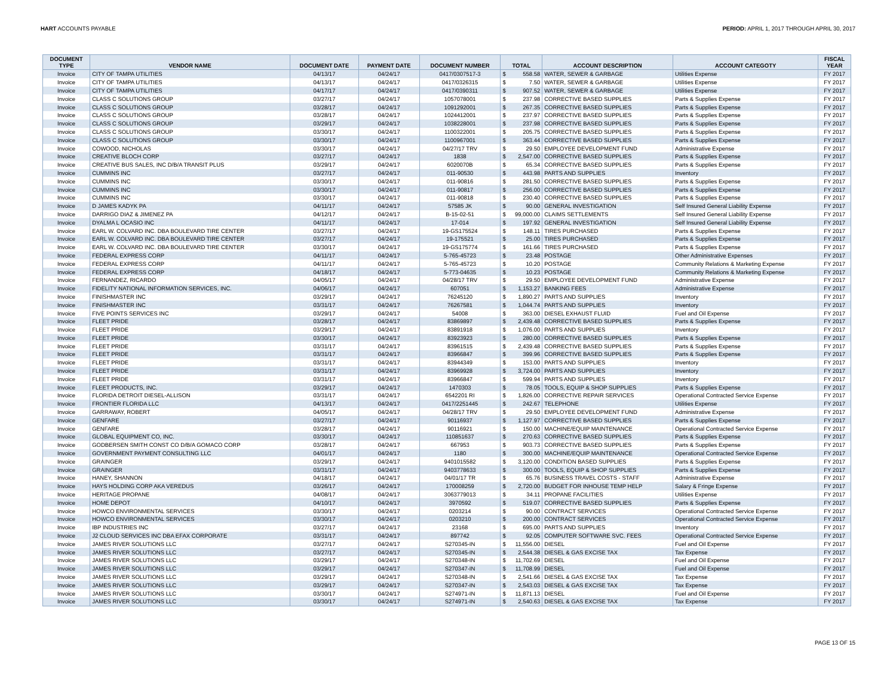HART ACCOUNTS PAYABLE PERIOD: APRIL 1, 2017 THROUGH APRIL 30, 2017
| DOCUMENT TYPE | VENDOR NAME | DOCUMENT DATE | PAYMENT DATE | DOCUMENT NUMBER | TOTAL | ACCOUNT DESCRIPTION | ACCOUNT CATEGOTY | FISCAL YEAR |
| --- | --- | --- | --- | --- | --- | --- | --- | --- |
| Invoice | CITY OF TAMPA UTILITIES | 04/13/17 | 04/24/17 | 0417/0307517-3 | $ 558.58 | WATER, SEWER & GARBAGE | Utilities Expense | FY 2017 |
| Invoice | CITY OF TAMPA UTILITIES | 04/13/17 | 04/24/17 | 0417/0326315 | $ 7.50 | WATER, SEWER & GARBAGE | Utilities Expense | FY 2017 |
| Invoice | CITY OF TAMPA UTILITIES | 04/17/17 | 04/24/17 | 0417/0390311 | $ 907.52 | WATER, SEWER & GARBAGE | Utilities Expense | FY 2017 |
| Invoice | CLASS C SOLUTIONS GROUP | 03/27/17 | 04/24/17 | 1057078001 | $ 237.98 | CORRECTIVE BASED SUPPLIES | Parts & Supplies Expense | FY 2017 |
| Invoice | CLASS C SOLUTIONS GROUP | 03/28/17 | 04/24/17 | 1091292001 | $ 267.35 | CORRECTIVE BASED SUPPLIES | Parts & Supplies Expense | FY 2017 |
| Invoice | CLASS C SOLUTIONS GROUP | 03/28/17 | 04/24/17 | 1024412001 | $ 237.97 | CORRECTIVE BASED SUPPLIES | Parts & Supplies Expense | FY 2017 |
| Invoice | CLASS C SOLUTIONS GROUP | 03/29/17 | 04/24/17 | 1038228001 | $ 237.98 | CORRECTIVE BASED SUPPLIES | Parts & Supplies Expense | FY 2017 |
| Invoice | CLASS C SOLUTIONS GROUP | 03/30/17 | 04/24/17 | 1100322001 | $ 205.75 | CORRECTIVE BASED SUPPLIES | Parts & Supplies Expense | FY 2017 |
| Invoice | CLASS C SOLUTIONS GROUP | 03/30/17 | 04/24/17 | 1100967001 | $ 363.44 | CORRECTIVE BASED SUPPLIES | Parts & Supplies Expense | FY 2017 |
| Invoice | COWOOD, NICHOLAS | 03/30/17 | 04/24/17 | 04/27/17 TRV | $ 29.50 | EMPLOYEE DEVELOPMENT FUND | Administrative Expense | FY 2017 |
| Invoice | CREATIVE BLOCH CORP | 03/27/17 | 04/24/17 | 1838 | $ 2,547.00 | CORRECTIVE BASED SUPPLIES | Parts & Supplies Expense | FY 2017 |
| Invoice | CREATIVE BUS SALES, INC D/B/A TRANSIT PLUS | 03/29/17 | 04/24/17 | 6020070B | $ 65.34 | CORRECTIVE BASED SUPPLIES | Parts & Supplies Expense | FY 2017 |
| Invoice | CUMMINS INC | 03/27/17 | 04/24/17 | 011-90530 | $ 443.98 | PARTS AND SUPPLIES | Inventory | FY 2017 |
| Invoice | CUMMINS INC | 03/30/17 | 04/24/17 | 011-90816 | $ 281.50 | CORRECTIVE BASED SUPPLIES | Parts & Supplies Expense | FY 2017 |
| Invoice | CUMMINS INC | 03/30/17 | 04/24/17 | 011-90817 | $ 256.00 | CORRECTIVE BASED SUPPLIES | Parts & Supplies Expense | FY 2017 |
| Invoice | CUMMINS INC | 03/30/17 | 04/24/17 | 011-90818 | $ 230.40 | CORRECTIVE BASED SUPPLIES | Parts & Supplies Expense | FY 2017 |
| Invoice | D JAMES KADYK PA | 04/11/17 | 04/24/17 | 57585 JK | $ 90.00 | GENERAL INVESTIGATION | Self Insured General Liability Expense | FY 2017 |
| Invoice | DARRIGO DIAZ & JIMENEZ PA | 04/12/17 | 04/24/17 | B-15-02-51 | $ 99,000.00 | CLAIMS SETTLEMENTS | Self Insured General Liability Expense | FY 2017 |
| Invoice | DYALMA L OCASIO INC | 04/11/17 | 04/24/17 | 17-014 | $ 197.92 | GENERAL INVESTIGATION | Self Insured General Liability Expense | FY 2017 |
| Invoice | EARL W. COLVARD INC. DBA BOULEVARD TIRE CENTER | 03/27/17 | 04/24/17 | 19-GS175524 | $ 148.11 | TIRES PURCHASED | Parts & Supplies Expense | FY 2017 |
| Invoice | EARL W. COLVARD INC. DBA BOULEVARD TIRE CENTER | 03/27/17 | 04/24/17 | 19-175521 | $ 25.00 | TIRES PURCHASED | Parts & Supplies Expense | FY 2017 |
| Invoice | EARL W. COLVARD INC. DBA BOULEVARD TIRE CENTER | 03/30/17 | 04/24/17 | 19-GS175774 | $ 161.66 | TIRES PURCHASED | Parts & Supplies Expense | FY 2017 |
| Invoice | FEDERAL EXPRESS CORP | 04/11/17 | 04/24/17 | 5-765-45723 | $ 23.48 | POSTAGE | Other Administrative Expenses | FY 2017 |
| Invoice | FEDERAL EXPRESS CORP | 04/11/17 | 04/24/17 | 5-765-45723 | $ 10.20 | POSTAGE | Community Relations & Marketing Expense | FY 2017 |
| Invoice | FEDERAL EXPRESS CORP | 04/18/17 | 04/24/17 | 5-773-04635 | $ 10.23 | POSTAGE | Community Relations & Marketing Expense | FY 2017 |
| Invoice | FERNANDEZ, RICARDO | 04/05/17 | 04/24/17 | 04/28/17 TRV | $ 29.50 | EMPLOYEE DEVELOPMENT FUND | Administrative Expense | FY 2017 |
| Invoice | FIDELITY NATIONAL INFORMATION SERVICES, INC. | 04/06/17 | 04/24/17 | 607051 | $ 1,153.27 | BANKING FEES | Administrative Expense | FY 2017 |
| Invoice | FINISHMASTER INC | 03/29/17 | 04/24/17 | 76245120 | $ 1,890.27 | PARTS AND SUPPLIES | Inventory | FY 2017 |
| Invoice | FINISHMASTER INC | 03/31/17 | 04/24/17 | 76267581 | $ 1,044.74 | PARTS AND SUPPLIES | Inventory | FY 2017 |
| Invoice | FIVE POINTS SERVICES INC | 03/29/17 | 04/24/17 | 54008 | $ 363.00 | DIESEL EXHAUST FLUID | Fuel and Oil Expense | FY 2017 |
| Invoice | FLEET PRIDE | 03/28/17 | 04/24/17 | 83869897 | $ 2,439.48 | CORRECTIVE BASED SUPPLIES | Parts & Supplies Expense | FY 2017 |
| Invoice | FLEET PRIDE | 03/29/17 | 04/24/17 | 83891918 | $ 1,076.00 | PARTS AND SUPPLIES | Inventory | FY 2017 |
| Invoice | FLEET PRIDE | 03/30/17 | 04/24/17 | 83923923 | $ 280.00 | CORRECTIVE BASED SUPPLIES | Parts & Supplies Expense | FY 2017 |
| Invoice | FLEET PRIDE | 03/31/17 | 04/24/17 | 83961515 | $ 2,439.48 | CORRECTIVE BASED SUPPLIES | Parts & Supplies Expense | FY 2017 |
| Invoice | FLEET PRIDE | 03/31/17 | 04/24/17 | 83966847 | $ 399.96 | CORRECTIVE BASED SUPPLIES | Parts & Supplies Expense | FY 2017 |
| Invoice | FLEET PRIDE | 03/31/17 | 04/24/17 | 83944349 | $ 153.00 | PARTS AND SUPPLIES | Inventory | FY 2017 |
| Invoice | FLEET PRIDE | 03/31/17 | 04/24/17 | 83969928 | $ 3,724.00 | PARTS AND SUPPLIES | Inventory | FY 2017 |
| Invoice | FLEET PRIDE | 03/31/17 | 04/24/17 | 83966847 | $ 599.94 | PARTS AND SUPPLIES | Inventory | FY 2017 |
| Invoice | FLEET PRODUCTS, INC. | 03/29/17 | 04/24/17 | 1470303 | $ 78.05 | TOOLS, EQUIP & SHOP SUPPLIES | Parts & Supplies Expense | FY 2017 |
| Invoice | FLORIDA DETROIT DIESEL-ALLISON | 03/31/17 | 04/24/17 | 6542201 RI | $ 1,826.00 | CORRECTIVE REPAIR SERVICES | Operational Contracted Service Expense | FY 2017 |
| Invoice | FRONTIER FLORIDA LLC | 04/13/17 | 04/24/17 | 0417/2251445 | $ 242.67 | TELEPHONE | Utilities Expense | FY 2017 |
| Invoice | GARRAWAY, ROBERT | 04/05/17 | 04/24/17 | 04/28/17 TRV | $ 29.50 | EMPLOYEE DEVELOPMENT FUND | Administrative Expense | FY 2017 |
| Invoice | GENFARE | 03/27/17 | 04/24/17 | 90116937 | $ 1,127.97 | CORRECTIVE BASED SUPPLIES | Parts & Supplies Expense | FY 2017 |
| Invoice | GENFARE | 03/28/17 | 04/24/17 | 90116921 | $ 150.00 | MACHINE/EQUIP MAINTENANCE | Operational Contracted Service Expense | FY 2017 |
| Invoice | GLOBAL EQUIPMENT CO, INC. | 03/30/17 | 04/24/17 | 110851637 | $ 270.63 | CORRECTIVE BASED SUPPLIES | Parts & Supplies Expense | FY 2017 |
| Invoice | GODBERSEN SMITH CONST CO D/B/A GOMACO CORP | 03/28/17 | 04/24/17 | 667953 | $ 903.73 | CORRECTIVE BASED SUPPLIES | Parts & Supplies Expense | FY 2017 |
| Invoice | GOVERNMENT PAYMENT CONSULTING LLC | 04/01/17 | 04/24/17 | 1180 | $ 300.00 | MACHINE/EQUIP MAINTENANCE | Operational Contracted Service Expense | FY 2017 |
| Invoice | GRAINGER | 03/29/17 | 04/24/17 | 9401015582 | $ 3,120.00 | CONDITION BASED SUPPLIES | Parts & Supplies Expense | FY 2017 |
| Invoice | GRAINGER | 03/31/17 | 04/24/17 | 9403778633 | $ 300.00 | TOOLS, EQUIP & SHOP SUPPLIES | Parts & Supplies Expense | FY 2017 |
| Invoice | HANEY, SHANNON | 04/18/17 | 04/24/17 | 04/01/17 TR | $ 65.76 | BUSINESS TRAVEL COSTS - STAFF | Administrative Expense | FY 2017 |
| Invoice | HAYS HOLDING CORP AKA VEREDUS | 03/26/17 | 04/24/17 | 170008259 | $ 2,720.00 | BUDGET FOR INHOUSE TEMP HELP | Salary & Fringe Expense | FY 2017 |
| Invoice | HERITAGE PROPANE | 04/08/17 | 04/24/17 | 3063779013 | $ 34.11 | PROPANE FACILITIES | Utilities Expense | FY 2017 |
| Invoice | HOME DEPOT | 04/10/17 | 04/24/17 | 3970592 | $ 519.07 | CORRECTIVE BASED SUPPLIES | Parts & Supplies Expense | FY 2017 |
| Invoice | HOWCO ENVIRONMENTAL SERVICES | 03/30/17 | 04/24/17 | 0203214 | $ 90.00 | CONTRACT SERVICES | Operational Contracted Service Expense | FY 2017 |
| Invoice | HOWCO ENVIRONMENTAL SERVICES | 03/30/17 | 04/24/17 | 0203210 | $ 200.00 | CONTRACT SERVICES | Operational Contracted Service Expense | FY 2017 |
| Invoice | IBP INDUSTRIES INC | 03/27/17 | 04/24/17 | 23168 | $ 695.00 | PARTS AND SUPPLIES | Inventory | FY 2017 |
| Invoice | J2 CLOUD SERVICES INC DBA EFAX CORPORATE | 03/31/17 | 04/24/17 | 897742 | $ 92.05 | COMPUTER SOFTWARE SVC. FEES | Operational Contracted Service Expense | FY 2017 |
| Invoice | JAMES RIVER SOLUTIONS LLC | 03/27/17 | 04/24/17 | S270345-IN | $ 11,556.00 | DIESEL | Fuel and Oil Expense | FY 2017 |
| Invoice | JAMES RIVER SOLUTIONS LLC | 03/27/17 | 04/24/17 | S270345-IN | $ 2,544.38 | DIESEL & GAS EXCISE TAX | Tax Expense | FY 2017 |
| Invoice | JAMES RIVER SOLUTIONS LLC | 03/29/17 | 04/24/17 | S270348-IN | $ 11,702.69 | DIESEL | Fuel and Oil Expense | FY 2017 |
| Invoice | JAMES RIVER SOLUTIONS LLC | 03/29/17 | 04/24/17 | S270347-IN | $ 11,708.99 | DIESEL | Fuel and Oil Expense | FY 2017 |
| Invoice | JAMES RIVER SOLUTIONS LLC | 03/29/17 | 04/24/17 | S270348-IN | $ 2,541.66 | DIESEL & GAS EXCISE TAX | Tax Expense | FY 2017 |
| Invoice | JAMES RIVER SOLUTIONS LLC | 03/29/17 | 04/24/17 | S270347-IN | $ 2,543.03 | DIESEL & GAS EXCISE TAX | Tax Expense | FY 2017 |
| Invoice | JAMES RIVER SOLUTIONS LLC | 03/30/17 | 04/24/17 | S274971-IN | $ 11,871.13 | DIESEL | Fuel and Oil Expense | FY 2017 |
| Invoice | JAMES RIVER SOLUTIONS LLC | 03/30/17 | 04/24/17 | S274971-IN | $ 2,540.63 | DIESEL & GAS EXCISE TAX | Tax Expense | FY 2017 |
PAGE 13 OF 15